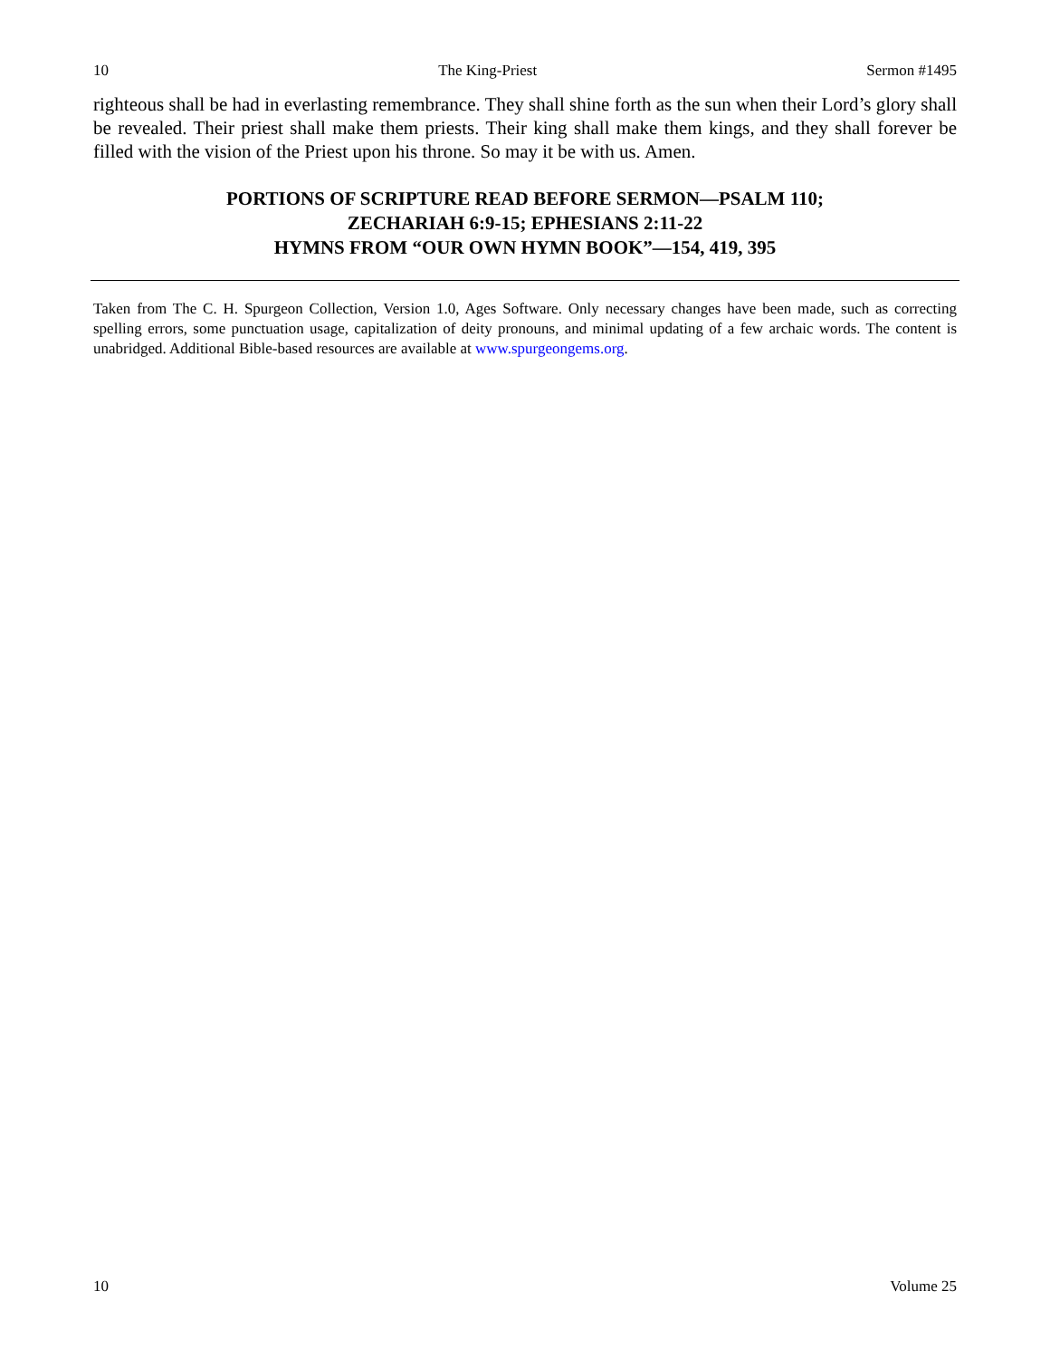10 The King-Priest Sermon #1495
righteous shall be had in everlasting remembrance. They shall shine forth as the sun when their Lord’s glory shall be revealed. Their priest shall make them priests. Their king shall make them kings, and they shall forever be filled with the vision of the Priest upon his throne. So may it be with us. Amen.
PORTIONS OF SCRIPTURE READ BEFORE SERMON—PSALM 110;
ZECHARIAH 6:9-15; EPHESIANS 2:11-22
HYMNS FROM “OUR OWN HYMN BOOK”—154, 419, 395
Taken from The C. H. Spurgeon Collection, Version 1.0, Ages Software. Only necessary changes have been made, such as correcting spelling errors, some punctuation usage, capitalization of deity pronouns, and minimal updating of a few archaic words. The content is unabridged. Additional Bible-based resources are available at www.spurgeongems.org.
10 Volume 25